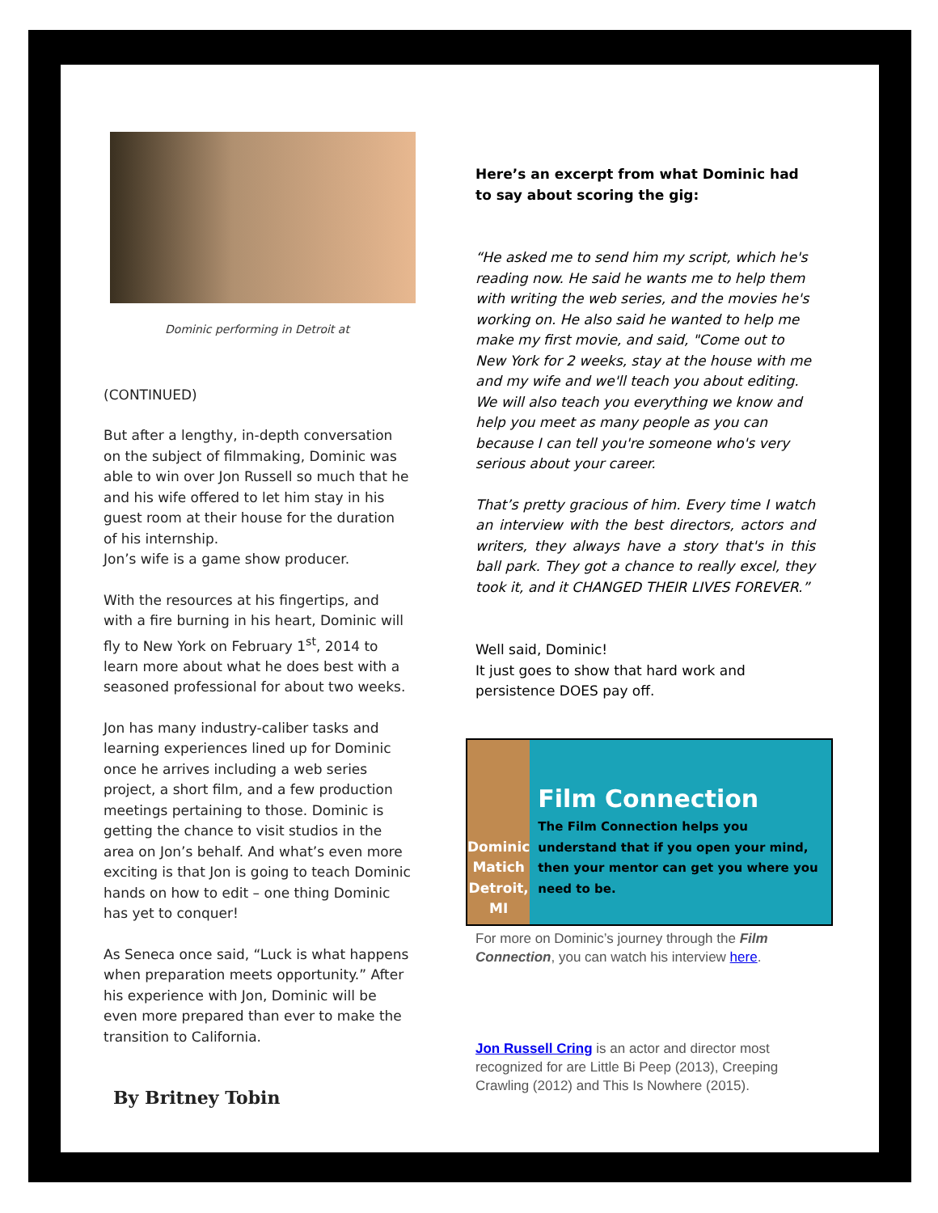Dominic performing in Detroit at
(CONTINUED)
But after a lengthy, in-depth conversation on the subject of filmmaking, Dominic was able to win over Jon Russell so much that he and his wife offered to let him stay in his guest room at their house for the duration of his internship.
Jon’s wife is a game show producer.
With the resources at his fingertips, and with a fire burning in his heart, Dominic will fly to New York on February 1<sup>st</sup>, 2014 to learn more about what he does best with a seasoned professional for about two weeks.
Jon has many industry-caliber tasks and learning experiences lined up for Dominic once he arrives including a web series project, a short film, and a few production meetings pertaining to those. Dominic is getting the chance to visit studios in the area on Jon’s behalf. And what’s even more exciting is that Jon is going to teach Dominic hands on how to edit – one thing Dominic has yet to conquer!
As Seneca once said, “Luck is what happens when preparation meets opportunity.” After his experience with Jon, Dominic will be even more prepared than ever to make the transition to California.
By Britney Tobin
Here’s an excerpt from what Dominic had to say about scoring the gig:
“He asked me to send him my script, which he's reading now. He said he wants me to help them with writing the web series, and the movies he's working on. He also said he wanted to help me make my first movie, and said, "Come out to New York for 2 weeks, stay at the house with me and my wife and we'll teach you about editing. We will also teach you everything we know and help you meet as many people as you can because I can tell you're someone who's very serious about your career.
That’s pretty gracious of him. Every time I watch an interview with the best directors, actors and writers, they always have a story that's in this ball park. They got a chance to really excel, they took it, and it CHANGED THEIR LIVES FOREVER.”
Well said, Dominic!
It just goes to show that hard work and persistence DOES pay off.
Dominic Matich
Detroit, MI
Film Connection
The Film Connection helps you understand that if you open your mind, then your mentor can get you where you need to be.
For more on Dominic’s journey through the Film Connection, you can watch his interview here.
Jon Russell Cring is an actor and director most recognized for are Little Bi Peep (2013), Creeping Crawling (2012) and This Is Nowhere (2015).